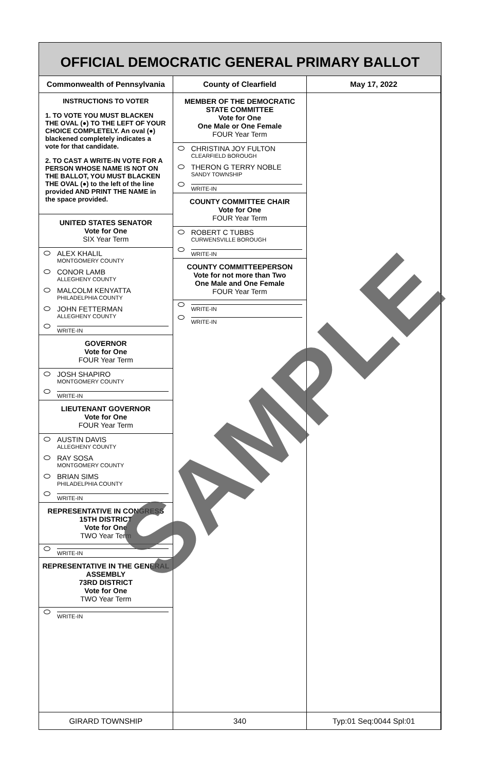OFFICIAL DEMOCRATIC GENERAL PRIMARY BALLOT
Commonwealth of Pennsylvania County of Clearfield May 17, 2022
INSTRUCTIONS TO VOTER
1. TO VOTE YOU MUST BLACKEN THE OVAL (●) TO THE LEFT OF YOUR CHOICE COMPLETELY. An oval (●) blackened completely indicates a vote for that candidate.
2. TO CAST A WRITE-IN VOTE FOR A PERSON WHOSE NAME IS NOT ON THE BALLOT, YOU MUST BLACKEN THE OVAL (●) to the left of the line provided AND PRINT THE NAME in the space provided.
UNITED STATES SENATOR
Vote for One
SIX Year Term
ALEX KHALIL
MONTGOMERY COUNTY
CONOR LAMB
ALLEGHENY COUNTY
MALCOLM KENYATTA
PHILADELPHIA COUNTY
JOHN FETTERMAN
ALLEGHENY COUNTY
WRITE-IN
GOVERNOR
Vote for One
FOUR Year Term
JOSH SHAPIRO
MONTGOMERY COUNTY
WRITE-IN
LIEUTENANT GOVERNOR
Vote for One
FOUR Year Term
AUSTIN DAVIS
ALLEGHENY COUNTY
RAY SOSA
MONTGOMERY COUNTY
BRIAN SIMS
PHILADELPHIA COUNTY
WRITE-IN
REPRESENTATIVE IN CONGRESS
15TH DISTRICT
Vote for One
TWO Year Term
WRITE-IN
REPRESENTATIVE IN THE GENERAL ASSEMBLY
73RD DISTRICT
Vote for One
TWO Year Term
WRITE-IN
MEMBER OF THE DEMOCRATIC STATE COMMITTEE
Vote for One
One Male or One Female
FOUR Year Term
CHRISTINA JOY FULTON
CLEARFIELD BOROUGH
THERON G TERRY NOBLE
SANDY TOWNSHIP
WRITE-IN
COUNTY COMMITTEE CHAIR
Vote for One
FOUR Year Term
ROBERT C TUBBS
CURWENSVILLE BOROUGH
WRITE-IN
COUNTY COMMITTEEPERSON
Vote for not more than Two
One Male and One Female
FOUR Year Term
WRITE-IN
WRITE-IN
GIRARD TOWNSHIP 340 Typ:01 Seq:0044 Spl:01
SAMPLE